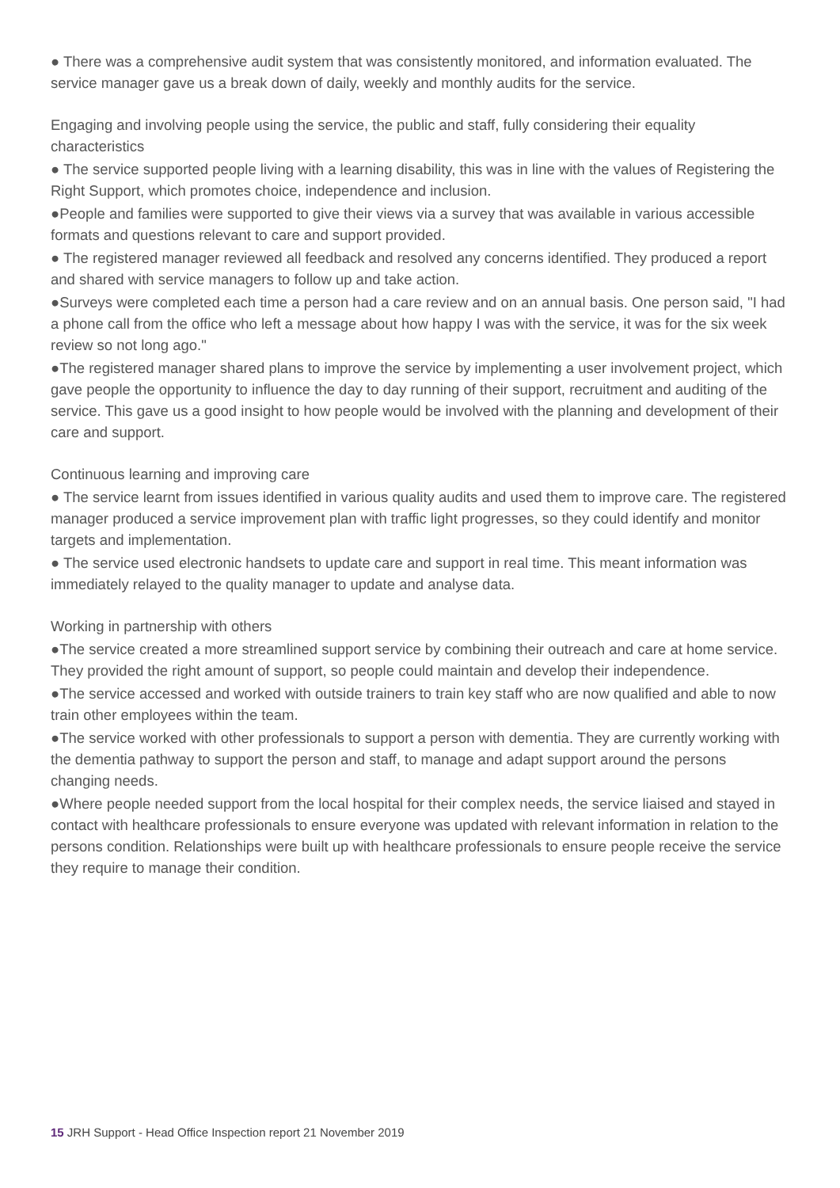● There was a comprehensive audit system that was consistently monitored, and information evaluated. The service manager gave us a break down of daily, weekly and monthly audits for the service.
Engaging and involving people using the service, the public and staff, fully considering their equality characteristics
● The service supported people living with a learning disability, this was in line with the values of Registering the Right Support, which promotes choice, independence and inclusion.
●People and families were supported to give their views via a survey that was available in various accessible formats and questions relevant to care and support provided.
● The registered manager reviewed all feedback and resolved any concerns identified. They produced a report and shared with service managers to follow up and take action.
●Surveys were completed each time a person had a care review and on an annual basis. One person said, "I had a phone call from the office who left a message about how happy I was with the service, it was for the six week review so not long ago."
●The registered manager shared plans to improve the service by implementing a user involvement project, which gave people the opportunity to influence the day to day running of their support, recruitment and auditing of the service. This gave us a good insight to how people would be involved with the planning and development of their care and support.
Continuous learning and improving care
● The service learnt from issues identified in various quality audits and used them to improve care. The registered manager produced a service improvement plan with traffic light progresses, so they could identify and monitor targets and implementation.
● The service used electronic handsets to update care and support in real time. This meant information was immediately relayed to the quality manager to update and analyse data.
Working in partnership with others
●The service created a more streamlined support service by combining their outreach and care at home service. They provided the right amount of support, so people could maintain and develop their independence.
●The service accessed and worked with outside trainers to train key staff who are now qualified and able to now train other employees within the team.
●The service worked with other professionals to support a person with dementia. They are currently working with the dementia pathway to support the person and staff, to manage and adapt support around the persons changing needs.
●Where people needed support from the local hospital for their complex needs, the service liaised and stayed in contact with healthcare professionals to ensure everyone was updated with relevant information in relation to the persons condition. Relationships were built up with healthcare professionals to ensure people receive the service they require to manage their condition.
15 JRH Support - Head Office Inspection report 21 November 2019